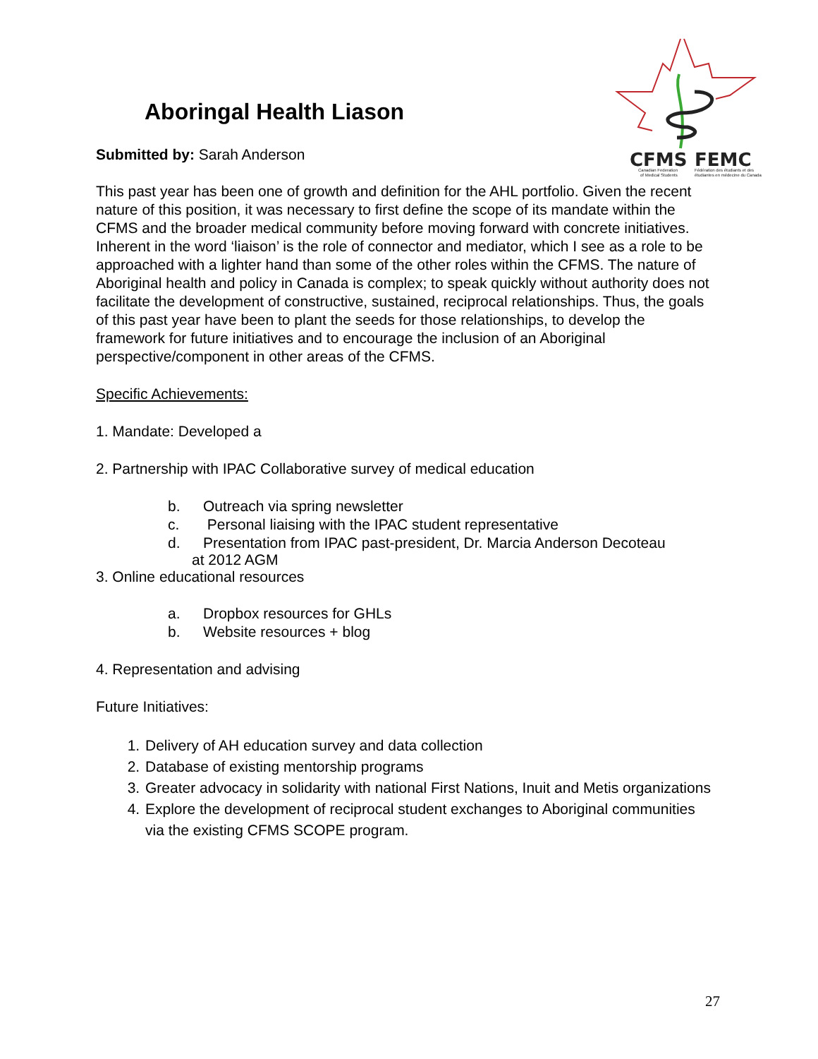CFMS
FEMC
Canadian Federation
Fédération des étudiants et des
of Medical Students
étudiantes en médecine du Canada
Aboringal Health Liason
Submitted by: Sarah Anderson
This past year has been one of growth and definition for the AHL portfolio. Given the recent nature of this position, it was necessary to first define the scope of its mandate within the CFMS and the broader medical community before moving forward with concrete initiatives. Inherent in the word ‘liaison’ is the role of connector and mediator, which I see as a role to be approached with a lighter hand than some of the other roles within the CFMS. The nature of Aboriginal health and policy in Canada is complex; to speak quickly without authority does not facilitate the development of constructive, sustained, reciprocal relationships. Thus, the goals of this past year have been to plant the seeds for those relationships, to develop the framework for future initiatives and to encourage the inclusion of an Aboriginal perspective/component in other areas of the CFMS.
Specific Achievements:
1. Mandate: Developed a
2. Partnership with IPAC Collaborative survey of medical education
b. Outreach via spring newsletter
c. Personal liaising with the IPAC student representative
d. Presentation from IPAC past-president, Dr. Marcia Anderson Decoteau
at 2012 AGM
3. Online educational resources
a. Dropbox resources for GHLs
b. Website resources + blog
4. Representation and advising
Future Initiatives:
1. Delivery of AH education survey and data collection
2. Database of existing mentorship programs
3. Greater advocacy in solidarity with national First Nations, Inuit and Metis organizations
4. Explore the development of reciprocal student exchanges to Aboriginal communities via the existing CFMS SCOPE program.
27